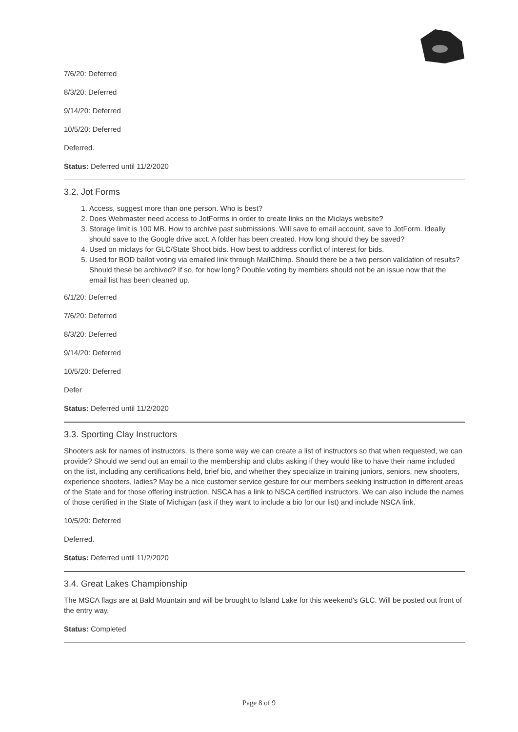7/6/20: Deferred
8/3/20: Deferred
9/14/20: Deferred
10/5/20: Deferred
Deferred.
Status: Deferred until 11/2/2020
3.2. Jot Forms
1. Access, suggest more than one person. Who is best?
2. Does Webmaster need access to JotForms in order to create links on the Miclays website?
3. Storage limit is 100 MB. How to archive past submissions. Will save to email account, save to JotForm. Ideally should save to the Google drive acct. A folder has been created. How long should they be saved?
4. Used on miclays for GLC/State Shoot bids. How best to address conflict of interest for bids.
5. Used for BOD ballot voting via emailed link through MailChimp. Should there be a two person validation of results? Should these be archived? If so, for how long? Double voting by members should not be an issue now that the email list has been cleaned up.
6/1/20: Deferred
7/6/20: Deferred
8/3/20: Deferred
9/14/20: Deferred
10/5/20: Deferred
Defer
Status: Deferred until 11/2/2020
3.3. Sporting Clay Instructors
Shooters ask for names of instructors. Is there some way we can create a list of instructors so that when requested, we can provide? Should we send out an email to the membership and clubs asking if they would like to have their name included on the list, including any certifications held, brief bio, and whether they specialize in training juniors, seniors, new shooters, experience shooters, ladies? May be a nice customer service gesture for our members seeking instruction in different areas of the State and for those offering instruction. NSCA has a link to NSCA certified instructors. We can also include the names of those certified in the State of Michigan (ask if they want to include a bio for our list) and include NSCA link.
10/5/20: Deferred
Deferred.
Status: Deferred until 11/2/2020
3.4. Great Lakes Championship
The MSCA flags are at Bald Mountain and will be brought to Island Lake for this weekend's GLC. Will be posted out front of the entry way.
Status: Completed
Page 8 of 9